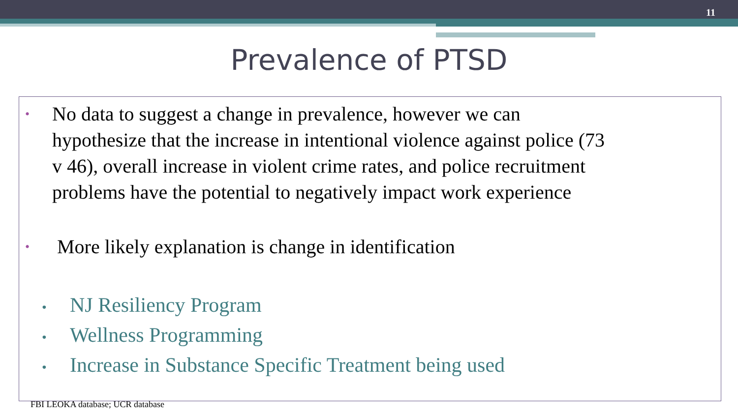11
Prevalence of PTSD
•
No data to suggest a change in prevalence, however we can
hypothesize that the increase in intentional violence against police (73
v 46), overall increase in violent crime rates, and police recruitment
problems have the potential to negatively impact work experience
•
More likely explanation is change in identification
• NJ Resiliency Program
• Wellness Programming
• Increase in Substance Specific Treatment being used
FBI LEOKA database; UCR database